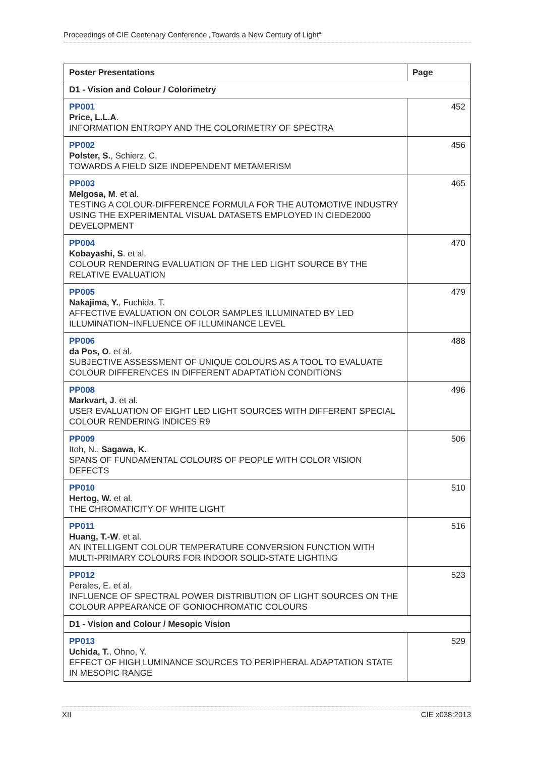Proceedings of CIE Centenary Conference „Towards a New Century of Light“
| Poster Presentations | Page |
| --- | --- |
| D1 - Vision and Colour / Colorimetry | |
| PP001 Price, L.L.A . INFORMATION ENTROPY AND THE COLORIMETRY OF SPECTRA | 452 |
| PP002 Polster, S. , Schierz, C. TOWARDS A FIELD SIZE INDEPENDENT METAMERISM | 456 |
| PP003 Melgosa, M . et al. TESTING A COLOUR-DIFFERENCE FORMULA FOR THE AUTOMOTIVE INDUSTRY USING THE EXPERIMENTAL VISUAL DATASETS EMPLOYED IN CIEDE2000 DEVELOPMENT | 465 |
| PP004 Kobayashi, S . et al. COLOUR RENDERING EVALUATION OF THE LED LIGHT SOURCE BY THE RELATIVE EVALUATION | 470 |
| PP005 Nakajima, Y. , Fuchida, T. AFFECTIVE EVALUATION ON COLOR SAMPLES ILLUMINATED BY LED ILLUMINATION~INFLUENCE OF ILLUMINANCE LEVEL | 479 |
| PP006 da Pos, O . et al. SUBJECTIVE ASSESSMENT OF UNIQUE COLOURS AS A TOOL TO EVALUATE COLOUR DIFFERENCES IN DIFFERENT ADAPTATION CONDITIONS | 488 |
| PP008 Markvart, J . et al. USER EVALUATION OF EIGHT LED LIGHT SOURCES WITH DIFFERENT SPECIAL COLOUR RENDERING INDICES R9 | 496 |
| PP009 Itoh, N., Sagawa, K. SPANS OF FUNDAMENTAL COLOURS OF PEOPLE WITH COLOR VISION DEFECTS | 506 |
| PP010 Hertog, W. et al. THE CHROMATICITY OF WHITE LIGHT | 510 |
| PP011 Huang, T.-W . et al. AN INTELLIGENT COLOUR TEMPERATURE CONVERSION FUNCTION WITH MULTI-PRIMARY COLOURS FOR INDOOR SOLID-STATE LIGHTING | 516 |
| PP012 Perales, E. et al. INFLUENCE OF SPECTRAL POWER DISTRIBUTION OF LIGHT SOURCES ON THE COLOUR APPEARANCE OF GONIOCHROMATIC COLOURS | 523 |
| D1 - Vision and Colour / Mesopic Vision | |
| PP013 Uchida, T. , Ohno, Y. EFFECT OF HIGH LUMINANCE SOURCES TO PERIPHERAL ADAPTATION STATE IN MESOPIC RANGE | 529 |
XII CIE x038:2013